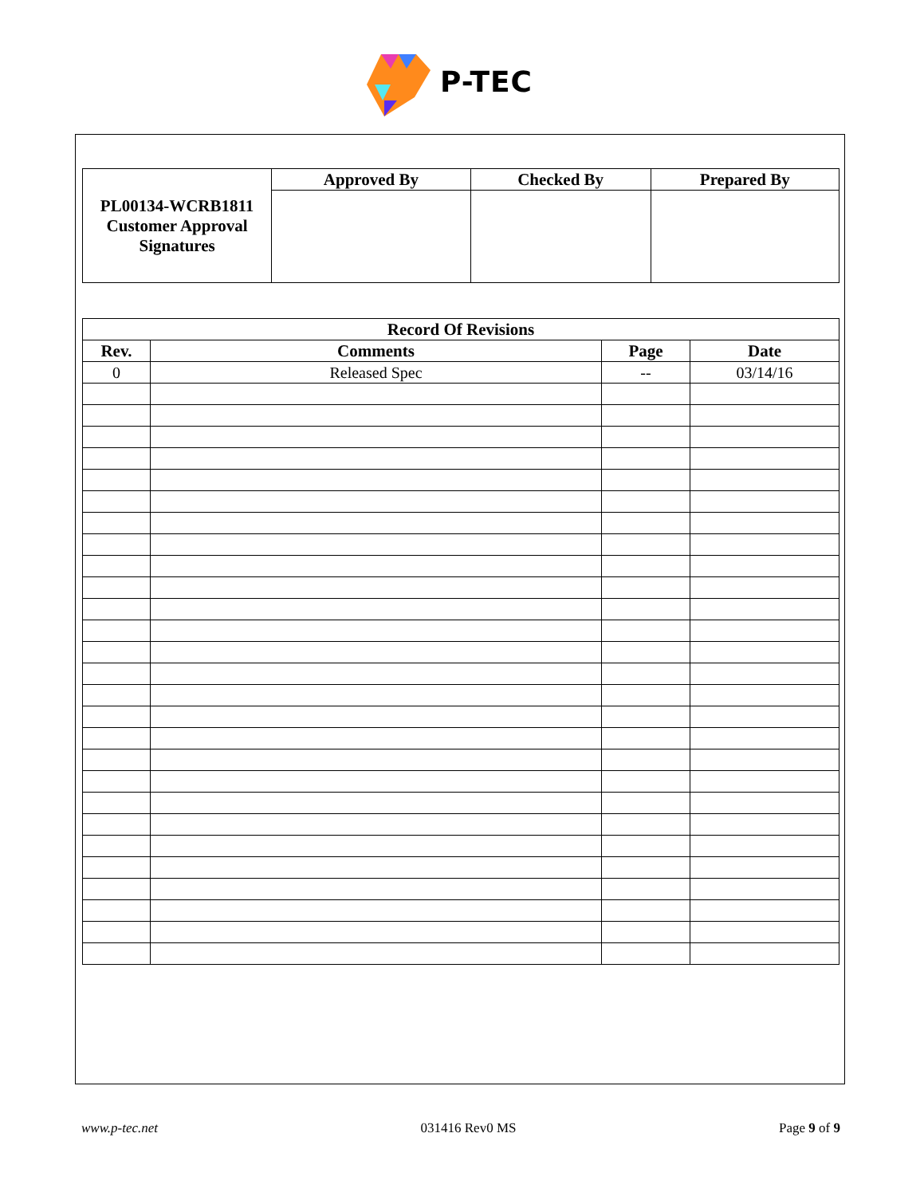P-TEC
| PL00134-WCRB1811 Customer Approval Signatures | Approved By | Checked By | Prepared By |
| Record Of Revisions | | | |
| --- | --- | --- | --- |
| Rev. | Comments | Page | Date |
| 0 | Released Spec | -- | 03/14/16 |
www.p-tec.net 031416 Rev0 MS Page 9 of 9